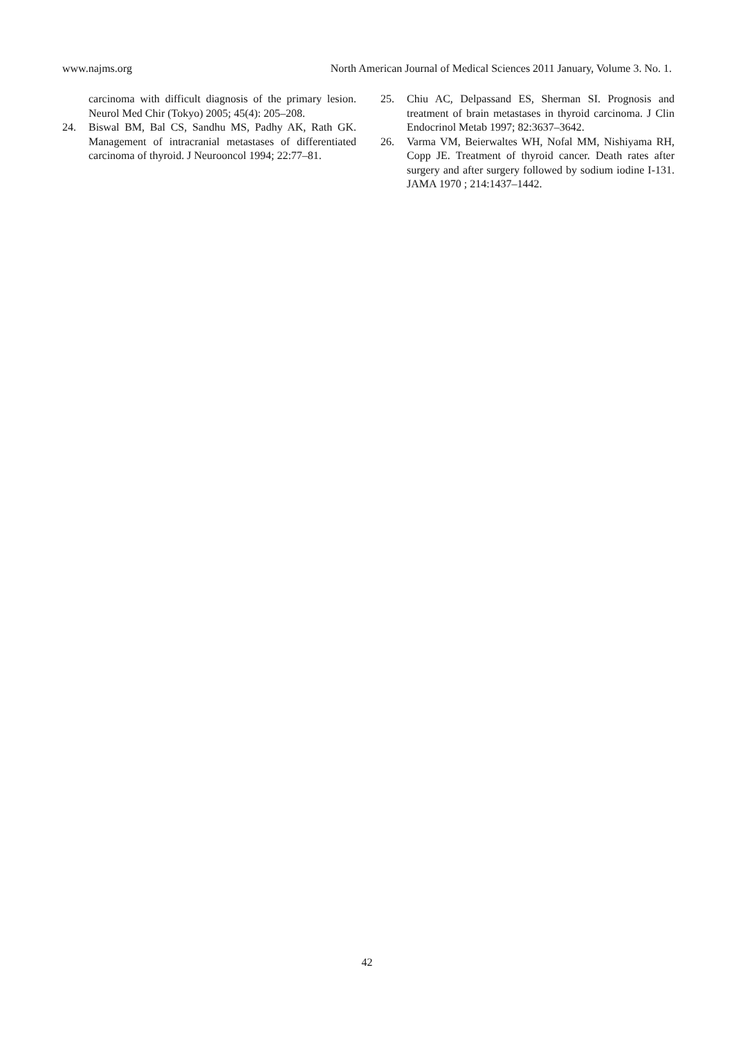www.najms.org North American Journal of Medical Sciences 2011 January, Volume 3. No. 1.
carcinoma with difficult diagnosis of the primary lesion. Neurol Med Chir (Tokyo) 2005; 45(4): 205–208.
24. Biswal BM, Bal CS, Sandhu MS, Padhy AK, Rath GK. Management of intracranial metastases of differentiated carcinoma of thyroid. J Neurooncol 1994; 22:77–81.
25. Chiu AC, Delpassand ES, Sherman SI. Prognosis and treatment of brain metastases in thyroid carcinoma. J Clin Endocrinol Metab 1997; 82:3637–3642.
26. Varma VM, Beierwaltes WH, Nofal MM, Nishiyama RH, Copp JE. Treatment of thyroid cancer. Death rates after surgery and after surgery followed by sodium iodine I-131. JAMA 1970 ; 214:1437–1442.
42